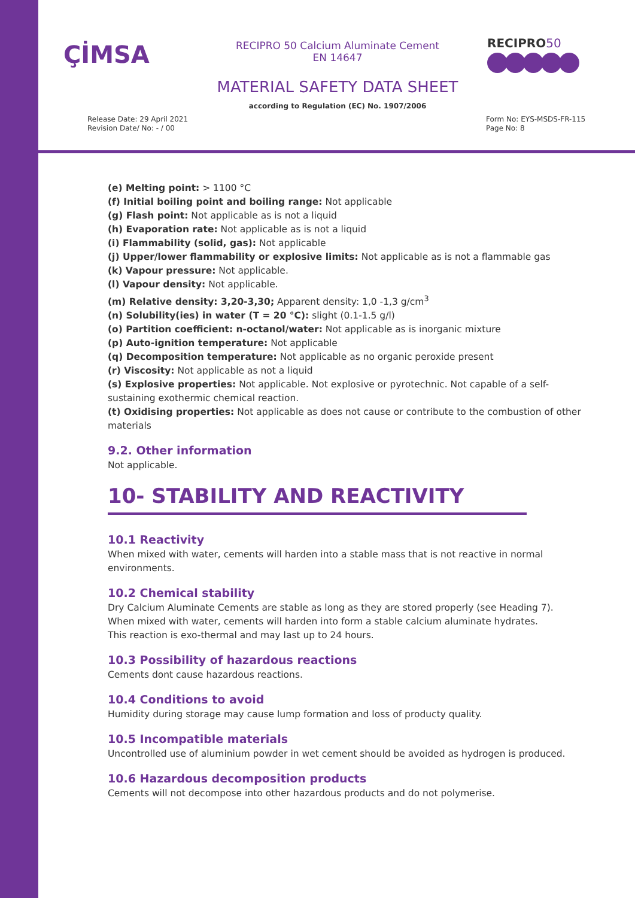ÇİMSA
RECIPRO 50 Calcium Aluminate Cement
EN 14647
RECIPRO50
MATERIAL SAFETY DATA SHEET
according to Regulation (EC) No. 1907/2006
Release Date: 29 April 2021
Revision Date/ No: - / 00
Form No: EYS-MSDS-FR-115
Page No: 8
(e) Melting point: > 1100 °C
(f) Initial boiling point and boiling range: Not applicable
(g) Flash point: Not applicable as is not a liquid
(h) Evaporation rate: Not applicable as is not a liquid
(i) Flammability (solid, gas): Not applicable
(j) Upper/lower flammability or explosive limits: Not applicable as is not a flammable gas
(k) Vapour pressure: Not applicable.
(l) Vapour density: Not applicable.
(m) Relative density: 3,20-3,30; Apparent density: 1,0 -1,3 g/cm<sup>3</sup>
(n) Solubility(ies) in water (T = 20 °C): slight (0.1-1.5 g/l)
(o) Partition coefficient: n-octanol/water: Not applicable as is inorganic mixture
(p) Auto-ignition temperature: Not applicable
(q) Decomposition temperature: Not applicable as no organic peroxide present
(r) Viscosity: Not applicable as not a liquid
(s) Explosive properties: Not applicable. Not explosive or pyrotechnic. Not capable of a self-sustaining exothermic chemical reaction.
(t) Oxidising properties: Not applicable as does not cause or contribute to the combustion of other materials
9.2. Other information
Not applicable.
10- STABILITY AND REACTIVITY
10.1 Reactivity
When mixed with water, cements will harden into a stable mass that is not reactive in normal environments.
10.2 Chemical stability
Dry Calcium Aluminate Cements are stable as long as they are stored properly (see Heading 7).
When mixed with water, cements will harden into form a stable calcium aluminate hydrates.
This reaction is exo-thermal and may last up to 24 hours.
10.3 Possibility of hazardous reactions
Cements dont cause hazardous reactions.
10.4 Conditions to avoid
Humidity during storage may cause lump formation and loss of producty quality.
10.5 Incompatible materials
Uncontrolled use of aluminium powder in wet cement should be avoided as hydrogen is produced.
10.6 Hazardous decomposition products
Cements will not decompose into other hazardous products and do not polymerise.